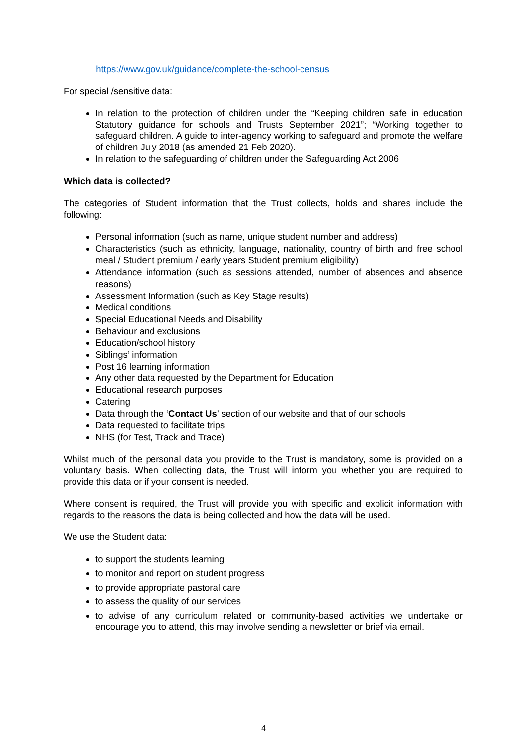https://www.gov.uk/guidance/complete-the-school-census
For special /sensitive data:
In relation to the protection of children under the “Keeping children safe in education Statutory guidance for schools and Trusts September 2021”; “Working together to safeguard children. A guide to inter-agency working to safeguard and promote the welfare of children July 2018 (as amended 21 Feb 2020).
In relation to the safeguarding of children under the Safeguarding Act 2006
Which data is collected?
The categories of Student information that the Trust collects, holds and shares include the following:
Personal information (such as name, unique student number and address)
Characteristics (such as ethnicity, language, nationality, country of birth and free school meal / Student premium / early years Student premium eligibility)
Attendance information (such as sessions attended, number of absences and absence reasons)
Assessment Information (such as Key Stage results)
Medical conditions
Special Educational Needs and Disability
Behaviour and exclusions
Education/school history
Siblings’ information
Post 16 learning information
Any other data requested by the Department for Education
Educational research purposes
Catering
Data through the ‘Contact Us’ section of our website and that of our schools
Data requested to facilitate trips
NHS (for Test, Track and Trace)
Whilst much of the personal data you provide to the Trust is mandatory, some is provided on a voluntary basis. When collecting data, the Trust will inform you whether you are required to provide this data or if your consent is needed.
Where consent is required, the Trust will provide you with specific and explicit information with regards to the reasons the data is being collected and how the data will be used.
We use the Student data:
to support the students learning
to monitor and report on student progress
to provide appropriate pastoral care
to assess the quality of our services
to advise of any curriculum related or community-based activities we undertake or encourage you to attend, this may involve sending a newsletter or brief via email.
4